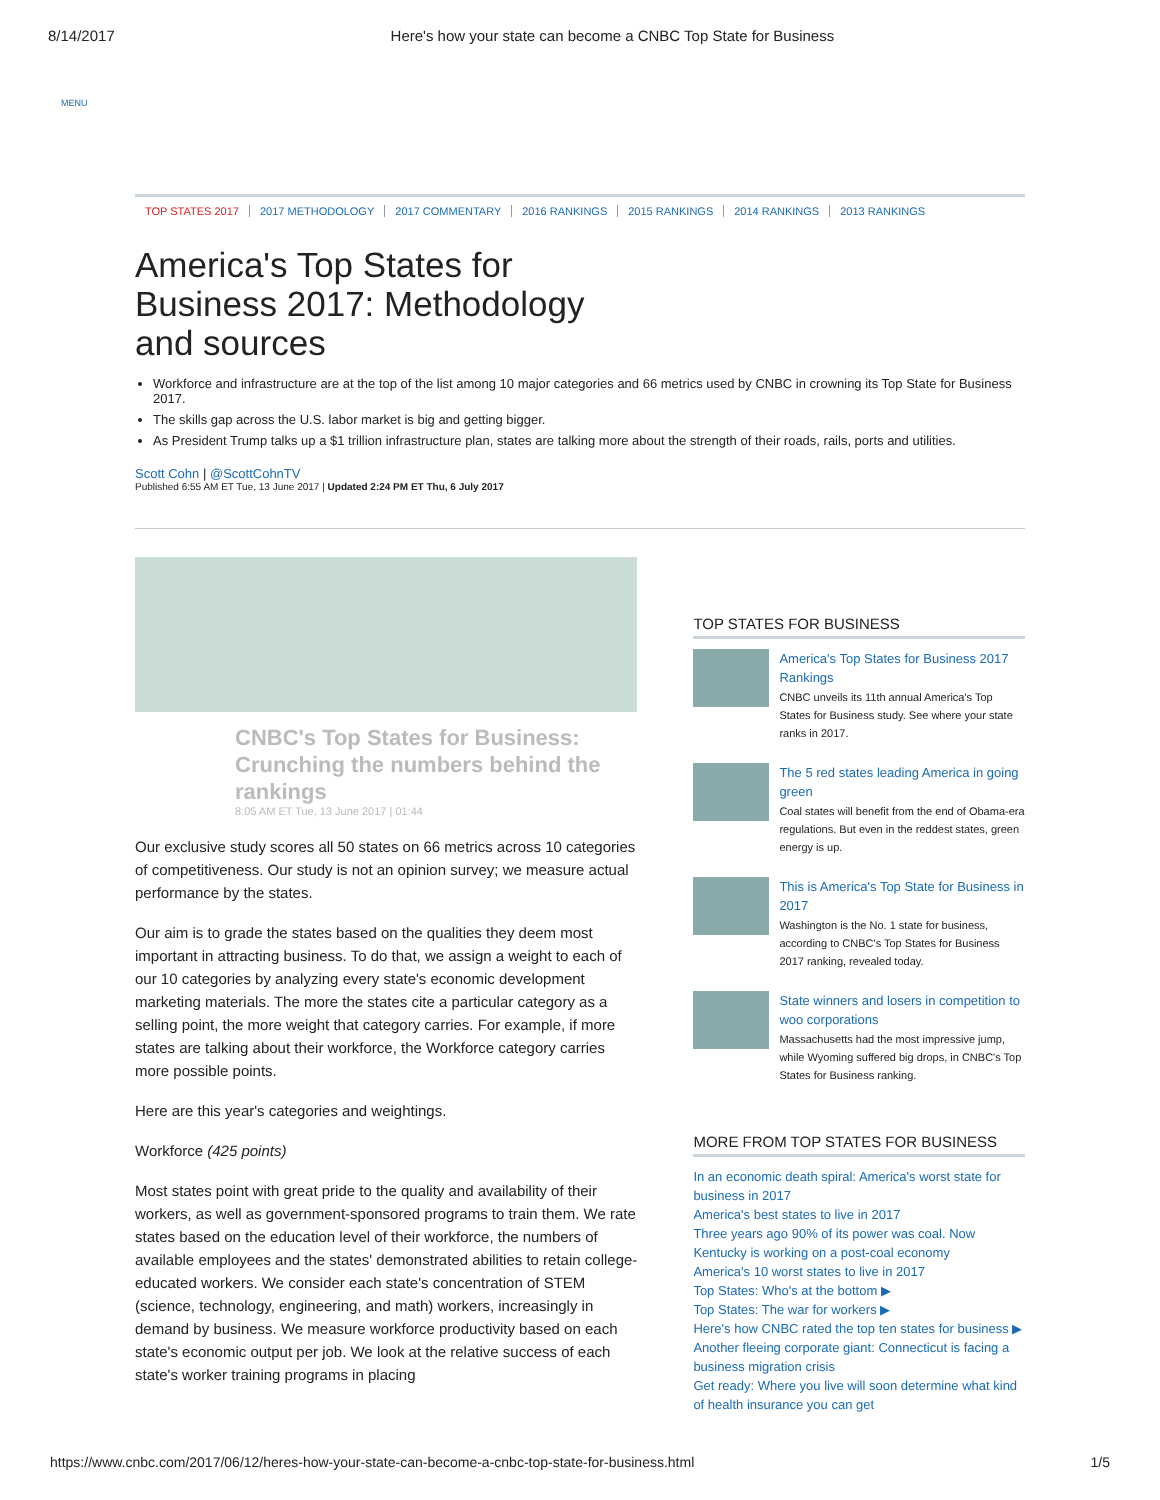8/14/2017 Here's how your state can become a CNBC Top State for Business
MENU
TOP STATES 2017 2017 METHODOLOGY 2017 COMMENTARY 2016 RANKINGS 2015 RANKINGS 2014 RANKINGS 2013 RANKINGS
America's Top States for Business 2017: Methodology and sources
Workforce and infrastructure are at the top of the list among 10 major categories and 66 metrics used by CNBC in crowning its Top State for Business 2017.
The skills gap across the U.S. labor market is big and getting bigger.
As President Trump talks up a $1 trillion infrastructure plan, states are talking more about the strength of their roads, rails, ports and utilities.
Scott Cohn | @ScottCohnTV
Published 6:55 AM ET Tue, 13 June 2017 | Updated 2:24 PM ET Thu, 6 July 2017
CNBC's Top States for Business: Crunching the numbers behind the rankings
8:05 AM ET Tue, 13 June 2017 | 01:44
Our exclusive study scores all 50 states on 66 metrics across 10 categories of competitiveness. Our study is not an opinion survey; we measure actual performance by the states.
Our aim is to grade the states based on the qualities they deem most important in attracting business. To do that, we assign a weight to each of our 10 categories by analyzing every state's economic development marketing materials. The more the states cite a particular category as a selling point, the more weight that category carries. For example, if more states are talking about their workforce, the Workforce category carries more possible points.
Here are this year's categories and weightings.
Workforce (425 points)
Most states point with great pride to the quality and availability of their workers, as well as government-sponsored programs to train them. We rate states based on the education level of their workforce, the numbers of available employees and the states' demonstrated abilities to retain college-educated workers. We consider each state's concentration of STEM (science, technology, engineering, and math) workers, increasingly in demand by business. We measure workforce productivity based on each state's economic output per job. We look at the relative success of each state's worker training programs in placing
TOP STATES FOR BUSINESS
America's Top States for Business 2017 Rankings
CNBC unveils its 11th annual America's Top States for Business study. See where your state ranks in 2017.
The 5 red states leading America in going green
Coal states will benefit from the end of Obama-era regulations. But even in the reddest states, green energy is up.
This is America's Top State for Business in 2017
Washington is the No. 1 state for business, according to CNBC's Top States for Business 2017 ranking, revealed today.
State winners and losers in competition to woo corporations
Massachusetts had the most impressive jump, while Wyoming suffered big drops, in CNBC's Top States for Business ranking.
MORE FROM TOP STATES FOR BUSINESS
In an economic death spiral: America's worst state for business in 2017
America's best states to live in 2017
Three years ago 90% of its power was coal. Now Kentucky is working on a post-coal economy
America's 10 worst states to live in 2017
Top States: Who's at the bottom ▶
Top States: The war for workers ▶
Here's how CNBC rated the top ten states for business ▶
Another fleeing corporate giant: Connecticut is facing a business migration crisis
Get ready: Where you live will soon determine what kind of health insurance you can get
https://www.cnbc.com/2017/06/12/heres-how-your-state-can-become-a-cnbc-top-state-for-business.html 1/5